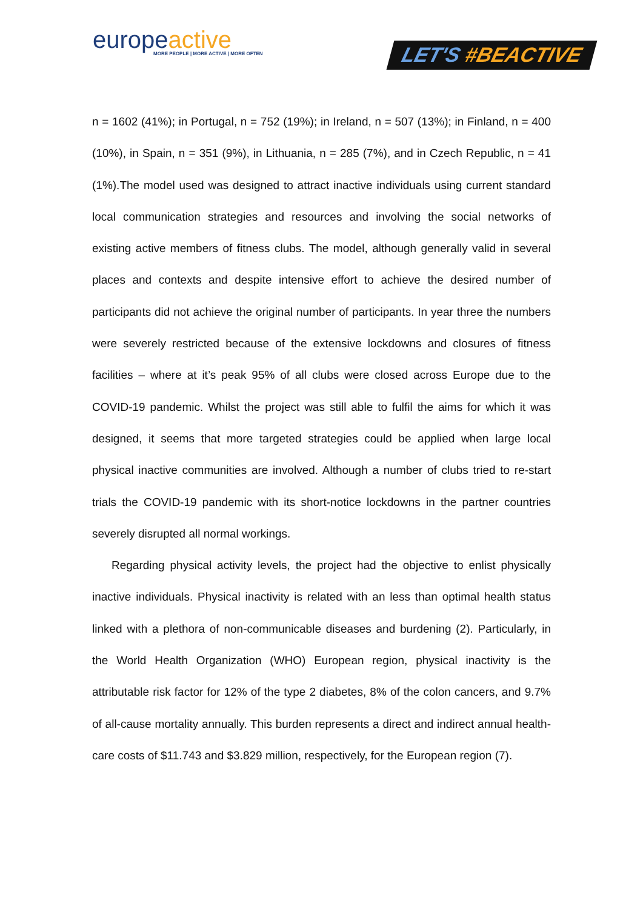europeactive
MORE PEOPLE | MORE ACTIVE | MORE OFTEN
LET'S #BEACTIVE
n = 1602 (41%); in Portugal, n = 752 (19%); in Ireland, n = 507 (13%); in Finland, n = 400 (10%), in Spain, n = 351 (9%), in Lithuania, n = 285 (7%), and in Czech Republic, n = 41 (1%).The model used was designed to attract inactive individuals using current standard local communication strategies and resources and involving the social networks of existing active members of fitness clubs. The model, although generally valid in several places and contexts and despite intensive effort to achieve the desired number of participants did not achieve the original number of participants. In year three the numbers were severely restricted because of the extensive lockdowns and closures of fitness facilities – where at it’s peak 95% of all clubs were closed across Europe due to the COVID-19 pandemic. Whilst the project was still able to fulfil the aims for which it was designed, it seems that more targeted strategies could be applied when large local physical inactive communities are involved. Although a number of clubs tried to re-start trials the COVID-19 pandemic with its short-notice lockdowns in the partner countries severely disrupted all normal workings.
Regarding physical activity levels, the project had the objective to enlist physically inactive individuals. Physical inactivity is related with an less than optimal health status linked with a plethora of non-communicable diseases and burdening (2). Particularly, in the World Health Organization (WHO) European region, physical inactivity is the attributable risk factor for 12% of the type 2 diabetes, 8% of the colon cancers, and 9.7% of all-cause mortality annually. This burden represents a direct and indirect annual health-care costs of $11.743 and $3.829 million, respectively, for the European region (7).